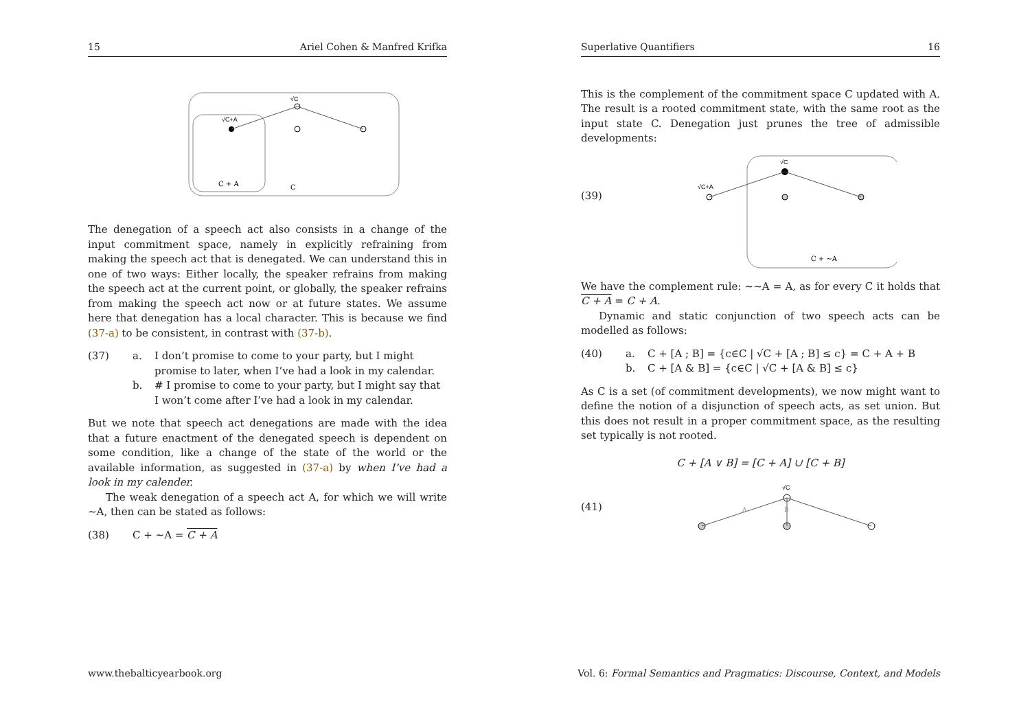15 Ariel Cohen & Manfred Krifka
√C
√C+A
C + A
C
The denegation of a speech act also consists in a change of the input commitment space, namely in explicitly refraining from making the speech act that is denegated. We can understand this in one of two ways: Either locally, the speaker refrains from making the speech act at the current point, or globally, the speaker refrains from making the speech act now or at future states. We assume here that denegation has a local character. This is because we find (37-a) to be consistent, in contrast with (37-b).
(37) a. I don’t promise to come to your party, but I might promise to later, when I’ve had a look in my calendar.
b. # I promise to come to your party, but I might say that I won’t come after I’ve had a look in my calendar.
But we note that speech act denegations are made with the idea that a future enactment of the denegated speech is dependent on some condition, like a change of the state of the world or the available information, as suggested in (37-a) by when I’ve had a look in my calender.
The weak denegation of a speech act A, for which we will write ∼A, then can be stated as follows:
(38) C + ∼A = C + A
Superlative Quantifiers 16
This is the complement of the commitment space C updated with A. The result is a rooted commitment state, with the same root as the input state C. Denegation just prunes the tree of admissible developments:
(39)
√C
√C+A
C + ∼A
We have the complement rule: ∼∼A = A, as for every C it holds that C + A = C + A.
Dynamic and static conjunction of two speech acts can be modelled as follows:
(40) a. C + [A ; B] = {c∈C | √C + [A ; B] ≤ c} = C + A + B
b. C + [A & B] = {c∈C | √C + [A & B] ≤ c}
As C is a set (of commitment developments), we now might want to define the notion of a disjunction of speech acts, as set union. But this does not result in a proper commitment space, as the resulting set typically is not rooted.
C + [A ∨ B] = [C + A] ∪ [C + B]
(41)
√C
A
B
www.thebalticyearbook.org
Vol. 6: Formal Semantics and Pragmatics: Discourse, Context, and Models